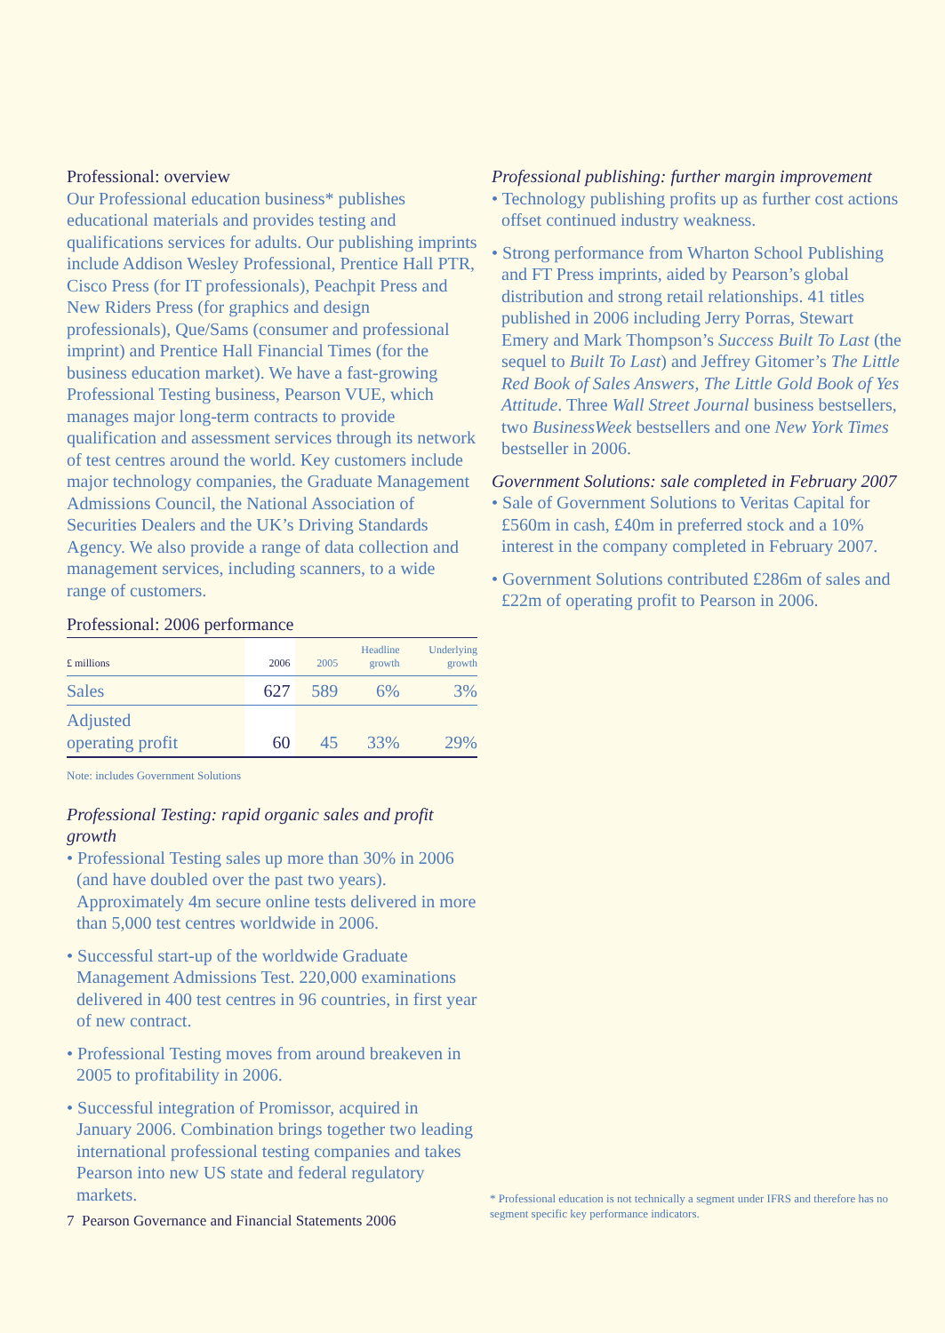Professional: overview
Our Professional education business* publishes educational materials and provides testing and qualifications services for adults. Our publishing imprints include Addison Wesley Professional, Prentice Hall PTR, Cisco Press (for IT professionals), Peachpit Press and New Riders Press (for graphics and design professionals), Que/Sams (consumer and professional imprint) and Prentice Hall Financial Times (for the business education market). We have a fast-growing Professional Testing business, Pearson VUE, which manages major long-term contracts to provide qualification and assessment services through its network of test centres around the world. Key customers include major technology companies, the Graduate Management Admissions Council, the National Association of Securities Dealers and the UK’s Driving Standards Agency. We also provide a range of data collection and management services, including scanners, to a wide range of customers.
Professional: 2006 performance
| £ millions | 2006 | 2005 | Headline growth | Underlying growth |
| --- | --- | --- | --- | --- |
| Sales | 627 | 589 | 6% | 3% |
| Adjusted operating profit | 60 | 45 | 33% | 29% |
Note: includes Government Solutions
Professional Testing: rapid organic sales and profit growth
• Professional Testing sales up more than 30% in 2006 (and have doubled over the past two years). Approximately 4m secure online tests delivered in more than 5,000 test centres worldwide in 2006.
• Successful start-up of the worldwide Graduate Management Admissions Test. 220,000 examinations delivered in 400 test centres in 96 countries, in first year of new contract.
• Professional Testing moves from around breakeven in 2005 to profitability in 2006.
• Successful integration of Promissor, acquired in January 2006. Combination brings together two leading international professional testing companies and takes Pearson into new US state and federal regulatory markets.
Professional publishing: further margin improvement
• Technology publishing profits up as further cost actions offset continued industry weakness.
• Strong performance from Wharton School Publishing and FT Press imprints, aided by Pearson’s global distribution and strong retail relationships. 41 titles published in 2006 including Jerry Porras, Stewart Emery and Mark Thompson’s Success Built To Last (the sequel to Built To Last) and Jeffrey Gitomer’s The Little Red Book of Sales Answers, The Little Gold Book of Yes Attitude. Three Wall Street Journal business bestsellers, two BusinessWeek bestsellers and one New York Times bestseller in 2006.
Government Solutions: sale completed in February 2007
• Sale of Government Solutions to Veritas Capital for £560m in cash, £40m in preferred stock and a 10% interest in the company completed in February 2007.
• Government Solutions contributed £286m of sales and £22m of operating profit to Pearson in 2006.
7 Pearson Governance and Financial Statements 2006
* Professional education is not technically a segment under IFRS and therefore has no segment specific key performance indicators.